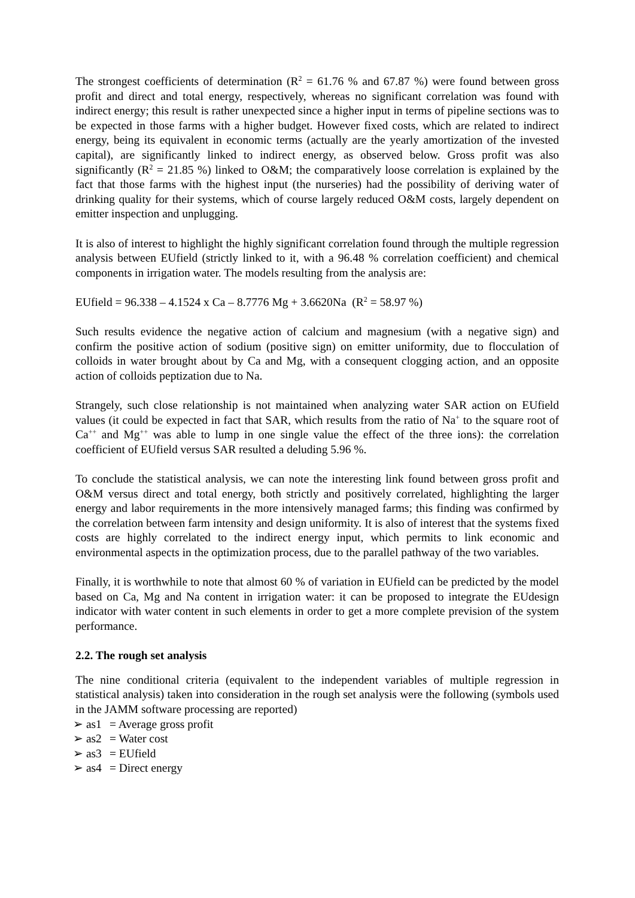The strongest coefficients of determination (R<sup>2</sup> = 61.76 % and 67.87 %) were found between gross profit and direct and total energy, respectively, whereas no significant correlation was found with indirect energy; this result is rather unexpected since a higher input in terms of pipeline sections was to be expected in those farms with a higher budget. However fixed costs, which are related to indirect energy, being its equivalent in economic terms (actually are the yearly amortization of the invested capital), are significantly linked to indirect energy, as observed below. Gross profit was also significantly (R<sup>2</sup> = 21.85 %) linked to O&M; the comparatively loose correlation is explained by the fact that those farms with the highest input (the nurseries) had the possibility of deriving water of drinking quality for their systems, which of course largely reduced O&M costs, largely dependent on emitter inspection and unplugging.
It is also of interest to highlight the highly significant correlation found through the multiple regression analysis between EUfield (strictly linked to it, with a 96.48 % correlation coefficient) and chemical components in irrigation water. The models resulting from the analysis are:
EUfield = 96.338 – 4.1524 x Ca – 8.7776 Mg + 3.6620Na (R<sup>2</sup> = 58.97 %)
Such results evidence the negative action of calcium and magnesium (with a negative sign) and confirm the positive action of sodium (positive sign) on emitter uniformity, due to flocculation of colloids in water brought about by Ca and Mg, with a consequent clogging action, and an opposite action of colloids peptization due to Na.
Strangely, such close relationship is not maintained when analyzing water SAR action on EUfield values (it could be expected in fact that SAR, which results from the ratio of Na<sup>+</sup> to the square root of Ca<sup>++</sup> and Mg<sup>++</sup> was able to lump in one single value the effect of the three ions): the correlation coefficient of EUfield versus SAR resulted a deluding 5.96 %.
To conclude the statistical analysis, we can note the interesting link found between gross profit and O&M versus direct and total energy, both strictly and positively correlated, highlighting the larger energy and labor requirements in the more intensively managed farms; this finding was confirmed by the correlation between farm intensity and design uniformity. It is also of interest that the systems fixed costs are highly correlated to the indirect energy input, which permits to link economic and environmental aspects in the optimization process, due to the parallel pathway of the two variables.
Finally, it is worthwhile to note that almost 60 % of variation in EUfield can be predicted by the model based on Ca, Mg and Na content in irrigation water: it can be proposed to integrate the EUdesign indicator with water content in such elements in order to get a more complete prevision of the system performance.
2.2. The rough set analysis
The nine conditional criteria (equivalent to the independent variables of multiple regression in statistical analysis) taken into consideration in the rough set analysis were the following (symbols used in the JAMM software processing are reported)
➢ as1 = Average gross profit
➢ as2 = Water cost
➢ as3 = EUfield
➢ as4 = Direct energy